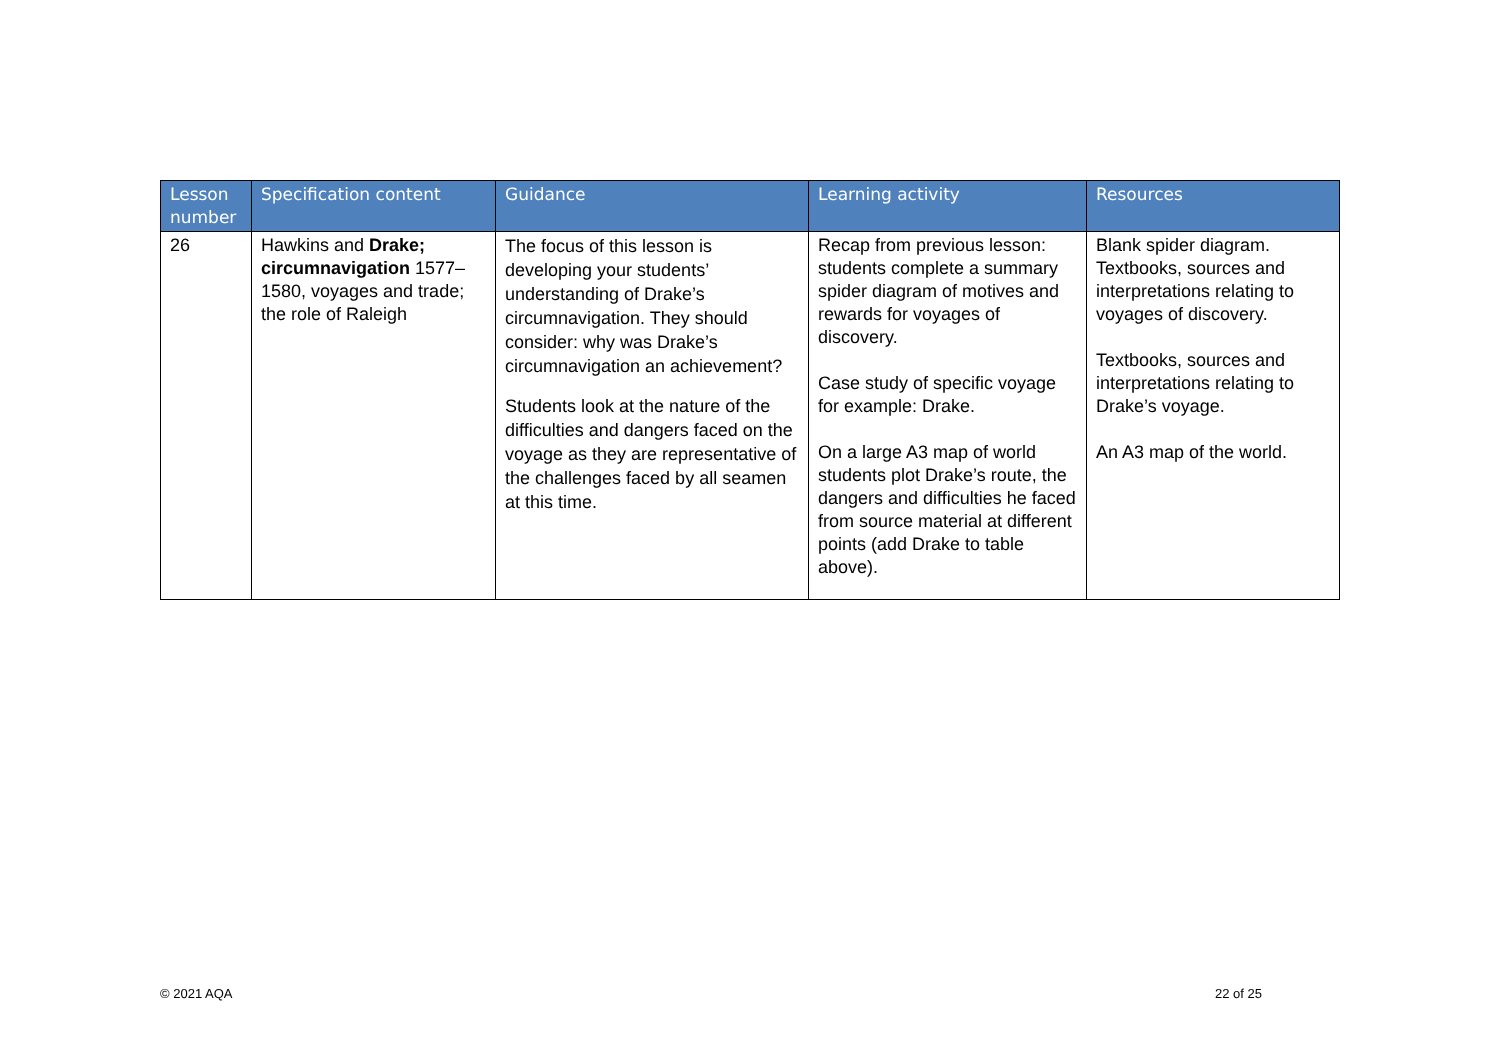| Lesson number | Specification content | Guidance | Learning activity | Resources |
| --- | --- | --- | --- | --- |
| 26 | Hawkins and Drake; circumnavigation 1577–1580, voyages and trade; the role of Raleigh | The focus of this lesson is developing your students’ understanding of Drake’s circumnavigation. They should consider: why was Drake’s circumnavigation an achievement? Students look at the nature of the difficulties and dangers faced on the voyage as they are representative of the challenges faced by all seamen at this time. | Recap from previous lesson: students complete a summary spider diagram of motives and rewards for voyages of discovery. Case study of specific voyage for example: Drake. On a large A3 map of world students plot Drake’s route, the dangers and difficulties he faced from source material at different points (add Drake to table above). | Blank spider diagram. Textbooks, sources and interpretations relating to voyages of discovery. Textbooks, sources and interpretations relating to Drake’s voyage. An A3 map of the world. |
© 2021 AQA 22 of 25